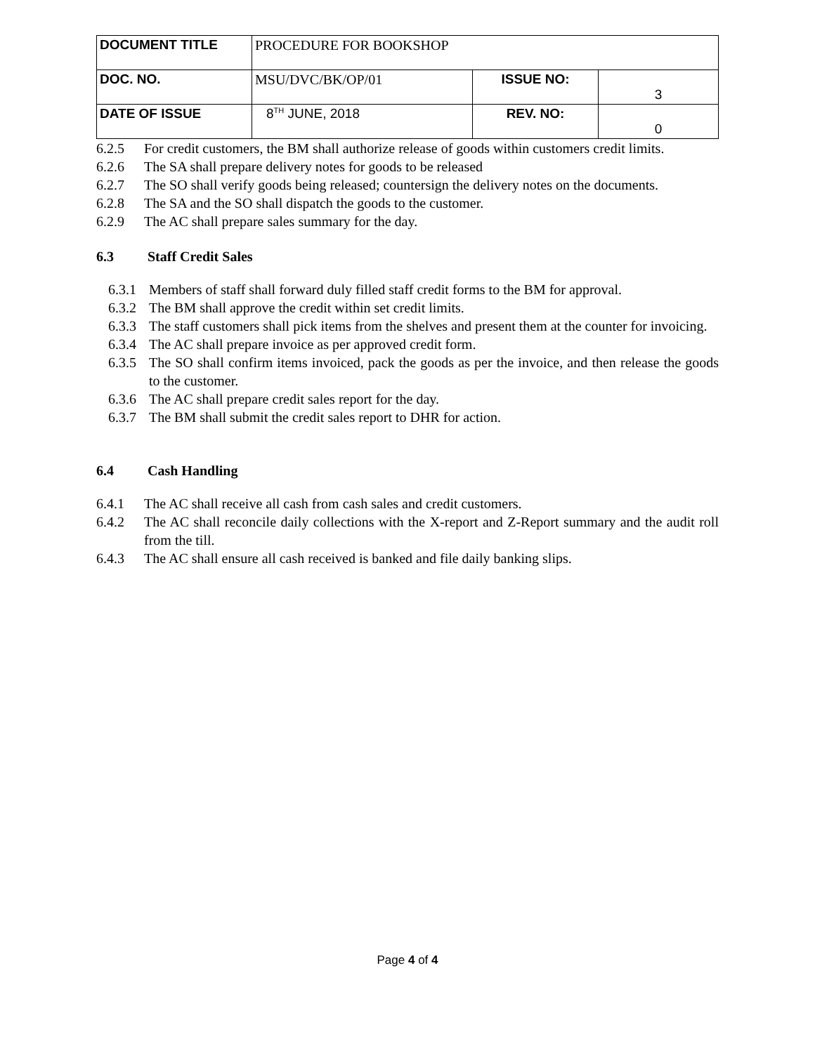| DOCUMENT TITLE | PROCEDURE FOR BOOKSHOP | | |
| DOC. NO. | MSU/DVC/BK/OP/01 | ISSUE NO: | 3 |
| DATE OF ISSUE | 8<sup>TH</sup> JUNE, 2018 | REV. NO: | 0 |
6.2.5 For credit customers, the BM shall authorize release of goods within customers credit limits.
6.2.6 The SA shall prepare delivery notes for goods to be released
6.2.7 The SO shall verify goods being released; countersign the delivery notes on the documents.
6.2.8 The SA and the SO shall dispatch the goods to the customer.
6.2.9 The AC shall prepare sales summary for the day.
6.3 Staff Credit Sales
6.3.1 Members of staff shall forward duly filled staff credit forms to the BM for approval.
6.3.2 The BM shall approve the credit within set credit limits.
6.3.3 The staff customers shall pick items from the shelves and present them at the counter for invoicing.
6.3.4 The AC shall prepare invoice as per approved credit form.
6.3.5 The SO shall confirm items invoiced, pack the goods as per the invoice, and then release the goods to the customer.
6.3.6 The AC shall prepare credit sales report for the day.
6.3.7 The BM shall submit the credit sales report to DHR for action.
6.4 Cash Handling
6.4.1 The AC shall receive all cash from cash sales and credit customers.
6.4.2 The AC shall reconcile daily collections with the X-report and Z-Report summary and the audit roll from the till.
6.4.3 The AC shall ensure all cash received is banked and file daily banking slips.
Page 4 of 4